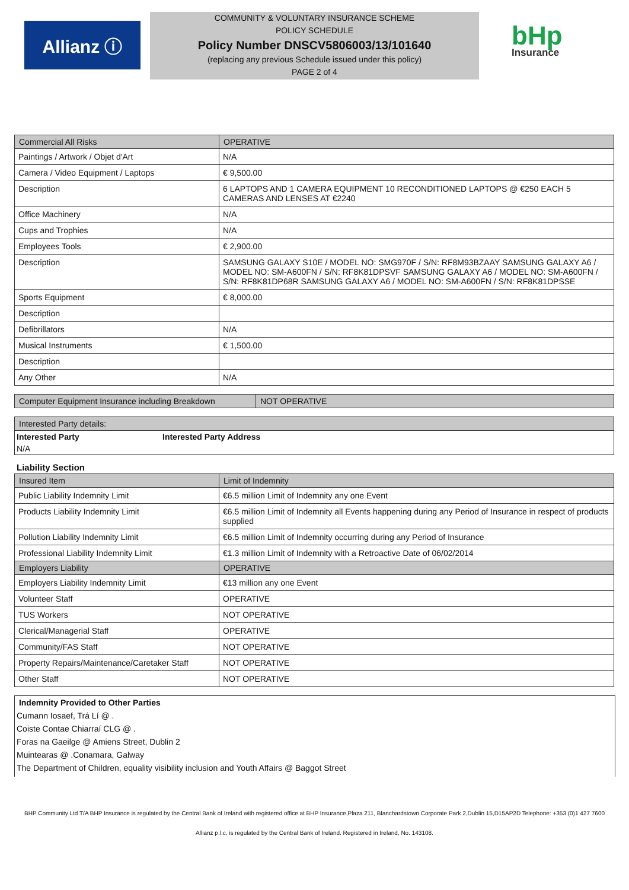Allianz ⓘ
COMMUNITY & VOLUNTARY INSURANCE SCHEME
POLICY SCHEDULE
Policy Number DNSCV5806003/13/101640
(replacing any previous Schedule issued under this policy)
PAGE 2 of 4
bHp
Insurance
| Commercial All Risks | OPERATIVE |
| --- | --- |
| Paintings / Artwork / Objet d'Art | N/A |
| Camera / Video Equipment / Laptops | € 9,500.00 |
| Description | 6 LAPTOPS AND 1 CAMERA EQUIPMENT 10 RECONDITIONED LAPTOPS @ €250 EACH 5 CAMERAS AND LENSES AT €2240 |
| Office Machinery | N/A |
| Cups and Trophies | N/A |
| Employees Tools | € 2,900.00 |
| Description | SAMSUNG GALAXY S10E / MODEL NO: SMG970F / S/N: RF8M93BZAAY SAMSUNG GALAXY A6 / MODEL NO: SM-A600FN / S/N: RF8K81DPSVF SAMSUNG GALAXY A6 / MODEL NO: SM-A600FN / S/N: RF8K81DP68R SAMSUNG GALAXY A6 / MODEL NO: SM-A600FN / S/N: RF8K81DPSSE |
| Sports Equipment | € 8,000.00 |
| Description | |
| Defibrillators | N/A |
| Musical Instruments | € 1,500.00 |
| Description | |
| Any Other | N/A |
| Computer Equipment Insurance including Breakdown | NOT OPERATIVE |
| --- | --- |
| Interested Party details: | |
| --- | --- |
| Interested Party | Interested Party Address |
| N/A | |
Liability Section
| Insured Item | Limit of Indemnity |
| --- | --- |
| Public Liability Indemnity Limit | €6.5 million Limit of Indemnity any one Event |
| Products Liability Indemnity Limit | €6.5 million Limit of Indemnity all Events happening during any Period of Insurance in respect of products supplied |
| Pollution Liability Indemnity Limit | €6.5 million Limit of Indemnity occurring during any Period of Insurance |
| Professional Liability Indemnity Limit | €1.3 million Limit of Indemnity with a Retroactive Date of 06/02/2014 |
| Employers Liability | OPERATIVE |
| Employers Liability Indemnity Limit | €13 million any one Event |
| Volunteer Staff | OPERATIVE |
| TUS Workers | NOT OPERATIVE |
| Clerical/Managerial Staff | OPERATIVE |
| Community/FAS Staff | NOT OPERATIVE |
| Property Repairs/Maintenance/Caretaker Staff | NOT OPERATIVE |
| Other Staff | NOT OPERATIVE |
Indemnity Provided to Other Parties
Cumann Iosaef, Trá Lí @ .
Coiste Contae Chiarraí CLG @ .
Foras na Gaeilge @ Amiens Street, Dublin 2
Muintearas @ .Conamara, Galway
The Department of Children, equality visibility inclusion and Youth Affairs @ Baggot Street
BHP Community Ltd T/A BHP Insurance is regulated by the Central Bank of Ireland with registered office at BHP Insurance,Plaza 211, Blanchardstown Corporate Park 2,Dublin 15,D15AP2D Telephone: +353 (0)1 427 7600
Allianz p.l.c. is regulated by the Central Bank of Ireland. Registered in Ireland, No. 143108.